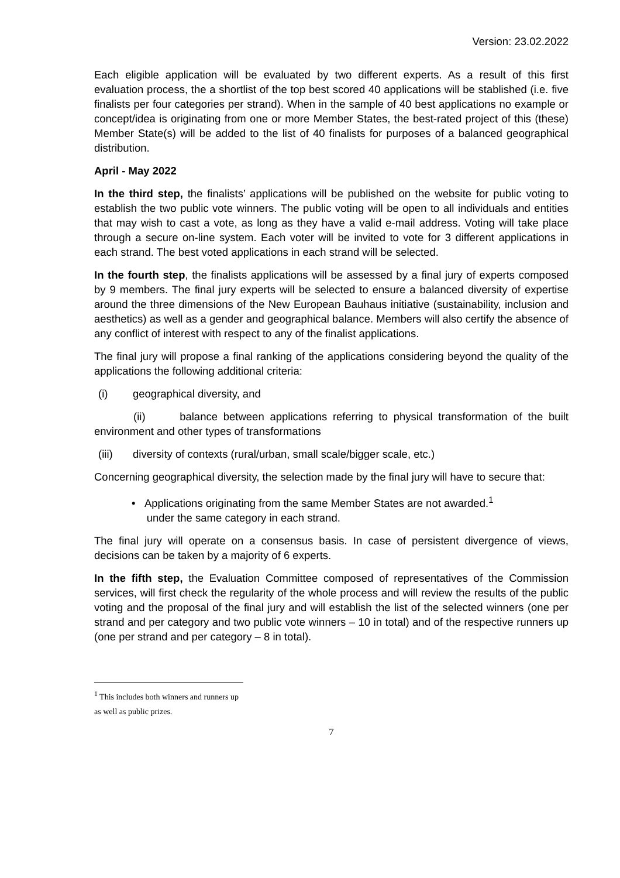Version: 23.02.2022
Each eligible application will be evaluated by two different experts. As a result of this first evaluation process, the a shortlist of the top best scored 40 applications will be stablished (i.e. five finalists per four categories per strand). When in the sample of 40 best applications no example or concept/idea is originating from one or more Member States, the best-rated project of this (these) Member State(s) will be added to the list of 40 finalists for purposes of a balanced geographical distribution.
April - May 2022
In the third step, the finalists’ applications will be published on the website for public voting to establish the two public vote winners. The public voting will be open to all individuals and entities that may wish to cast a vote, as long as they have a valid e-mail address. Voting will take place through a secure on-line system. Each voter will be invited to vote for 3 different applications in each strand. The best voted applications in each strand will be selected.
In the fourth step, the finalists applications will be assessed by a final jury of experts composed by 9 members. The final jury experts will be selected to ensure a balanced diversity of expertise around the three dimensions of the New European Bauhaus initiative (sustainability, inclusion and aesthetics) as well as a gender and geographical balance. Members will also certify the absence of any conflict of interest with respect to any of the finalist applications.
The final jury will propose a final ranking of the applications considering beyond the quality of the applications the following additional criteria:
(i) geographical diversity, and
(ii) balance between applications referring to physical transformation of the built environment and other types of transformations
(iii) diversity of contexts (rural/urban, small scale/bigger scale, etc.)
Concerning geographical diversity, the selection made by the final jury will have to secure that:
• Applications originating from the same Member States are not awarded.<sup>1</sup>
under the same category in each strand.
The final jury will operate on a consensus basis. In case of persistent divergence of views, decisions can be taken by a majority of 6 experts.
In the fifth step, the Evaluation Committee composed of representatives of the Commission services, will first check the regularity of the whole process and will review the results of the public voting and the proposal of the final jury and will establish the list of the selected winners (one per strand and per category and two public vote winners – 10 in total) and of the respective runners up (one per strand and per category – 8 in total).
<sup>1</sup> This includes both winners and runners up as well as public prizes.
7